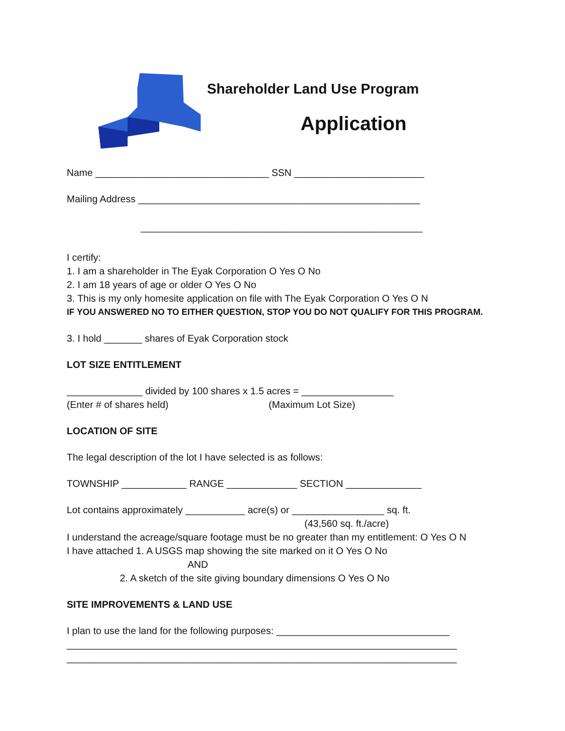Shareholder Land Use Program
Application
Name ________________________________ SSN ________________________
Mailing Address ____________________________________________________
____________________________________________________
I certify:
1. I am a shareholder in The Eyak Corporation O Yes O No
2. I am 18 years of age or older O Yes O No
3. This is my only homesite application on file with The Eyak Corporation O Yes O N
IF YOU ANSWERED NO TO EITHER QUESTION, STOP YOU DO NOT QUALIFY FOR THIS PROGRAM.
3. I hold _______ shares of Eyak Corporation stock
LOT SIZE ENTITLEMENT
______________ divided by 100 shares x 1.5 acres = _________________
(Enter # of shares held) (Maximum Lot Size)
LOCATION OF SITE
The legal description of the lot I have selected is as follows:
TOWNSHIP ____________ RANGE _____________ SECTION ______________
Lot contains approximately ___________ acre(s) or _________________ sq. ft.
(43,560 sq. ft./acre)
I understand the acreage/square footage must be no greater than my entitlement: O Yes O N
I have attached 1. A USGS map showing the site marked on it O Yes O No
AND
2. A sketch of the site giving boundary dimensions O Yes O No
SITE IMPROVEMENTS & LAND USE
I plan to use the land for the following purposes: ________________________________
________________________________________________________________________
________________________________________________________________________